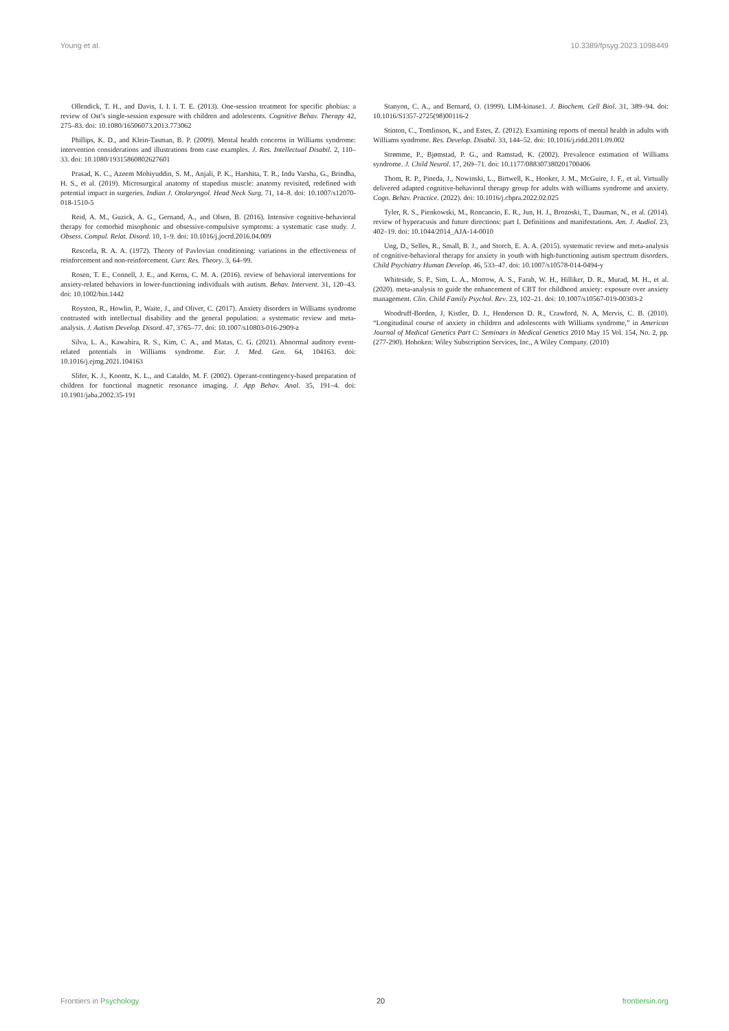Young et al. 10.3389/fpsyg.2023.1098449
Ollendick, T. H., and Davis, I. I. I. T. E. (2013). One-session treatment for specific phobias: a review of Ost’s single-session exposure with children and adolescents. Cognitive Behav. Therapy 42, 275–83. doi: 10.1080/16506073.2013.773062
Phillips, K. D., and Klein-Tasman, B. P. (2009). Mental health concerns in Williams syndrome: intervention considerations and illustrations from case examples. J. Res. Intellectual Disabil. 2, 110–33. doi: 10.1080/19315860802627601
Prasad, K. C., Azeem Mohiyuddin, S. M., Anjali, P. K., Harshita, T. R., Indu Varsha, G., Brindha, H. S., et al. (2019). Microsurgical anatomy of stapedius muscle: anatomy revisited, redefined with potential impact in surgeries. Indian J. Otolaryngol. Head Neck Surg. 71, 14–8. doi: 10.1007/s12070-018-1510-5
Reid, A. M., Guzick, A. G., Gernand, A., and Olsen, B. (2016). Intensive cognitive-behavioral therapy for comorbid misophonic and obsessive-compulsive symptoms: a systematic case study. J. Obsess. Compul. Relat. Disord. 10, 1–9. doi: 10.1016/j.jocrd.2016.04.009
Rescorla, R. A. A. (1972). Theory of Pavlovian conditioning: variations in the effectiveness of reinforcement and non-reinforcement. Curr. Res. Theory. 3, 64–99.
Rosen, T. E., Connell, J. E., and Kerns, C. M. A. (2016). review of behavioral interventions for anxiety-related behaviors in lower-functioning individuals with autism. Behav. Intervent. 31, 120–43. doi: 10.1002/bin.1442
Royston, R., Howlin, P., Waite, J., and Oliver, C. (2017). Anxiety disorders in Williams syndrome contrasted with intellectual disability and the general population: a systematic review and meta-analysis. J. Autism Develop. Disord. 47, 3765–77. doi: 10.1007/s10803-016-2909-z
Silva, L. A., Kawahira, R. S., Kim, C. A., and Matas, C. G. (2021). Abnormal auditory event-related potentials in Williams syndrome. Eur. J. Med. Gen. 64, 104163. doi: 10.1016/j.ejmg.2021.104163
Slifer, K. J., Koontz, K. L., and Cataldo, M. F. (2002). Operant-contingency-based preparation of children for functional magnetic resonance imaging. J. App Behav. Anal. 35, 191–4. doi: 10.1901/jaba.2002.35-191
Stanyon, C. A., and Bernard, O. (1999). LIM-kinase1. J. Biochem. Cell Biol. 31, 389–94. doi: 10.1016/S1357-2725(98)00116-2
Stinton, C., Tomlinson, K., and Estes, Z. (2012). Examining reports of mental health in adults with Williams syndrome. Res. Develop. Disabil. 33, 144–52. doi: 10.1016/j.ridd.2011.09.002
Strømme, P., Bjømstad, P. G., and Ramstad, K. (2002). Prevalence estimation of Williams syndrome. J. Child Neurol. 17, 269–71. doi: 10.1177/088307380201700406
Thom, R. P., Pineda, J., Nowinski, L., Birtwell, K., Hooker, J. M., McGuire, J. F., et al. Virtually delivered adapted cognitive-behavioral therapy group for adults with williams syndrome and anxiety. Cogn. Behav. Practice. (2022). doi: 10.1016/j.cbpra.2022.02.025
Tyler, R. S., Pienkowski, M., Roncancio, E. R., Jun, H. J., Brozoski, T., Dauman, N., et al. (2014). review of hyperacusis and future directions: part I. Definitions and manifestations. Am. J. Audiol. 23, 402–19. doi: 10.1044/2014_AJA-14-0010
Ung, D., Selles, R., Small, B. J., and Storch, E. A. A. (2015). systematic review and meta-analysis of cognitive-behavioral therapy for anxiety in youth with high-functioning autism spectrum disorders. Child Psychiatry Human Develop. 46, 533–47. doi: 10.1007/s10578-014-0494-y
Whiteside, S. P., Sim, L. A., Morrow, A. S., Farah, W. H., Hilliker, D. R., Murad, M. H., et al. (2020). meta-analysis to guide the enhancement of CBT for childhood anxiety: exposure over anxiety management. Clin. Child Family Psychol. Rev. 23, 102–21. doi: 10.1007/s10567-019-00303-2
Woodruff-Borden, J, Kistler, D. J., Henderson D. R., Crawford, N. A, Mervis, C. B. (2010). “Longitudinal course of anxiety in children and adolescents with Williams syndrome,” in American Journal of Medical Genetics Part C: Seminars in Medical Genetics 2010 May 15 Vol. 154, No. 2, pp. (277-290). Hoboken: Wiley Subscription Services, Inc., A Wiley Company. (2010)
Frontiers in Psychology 20 frontiersin.org